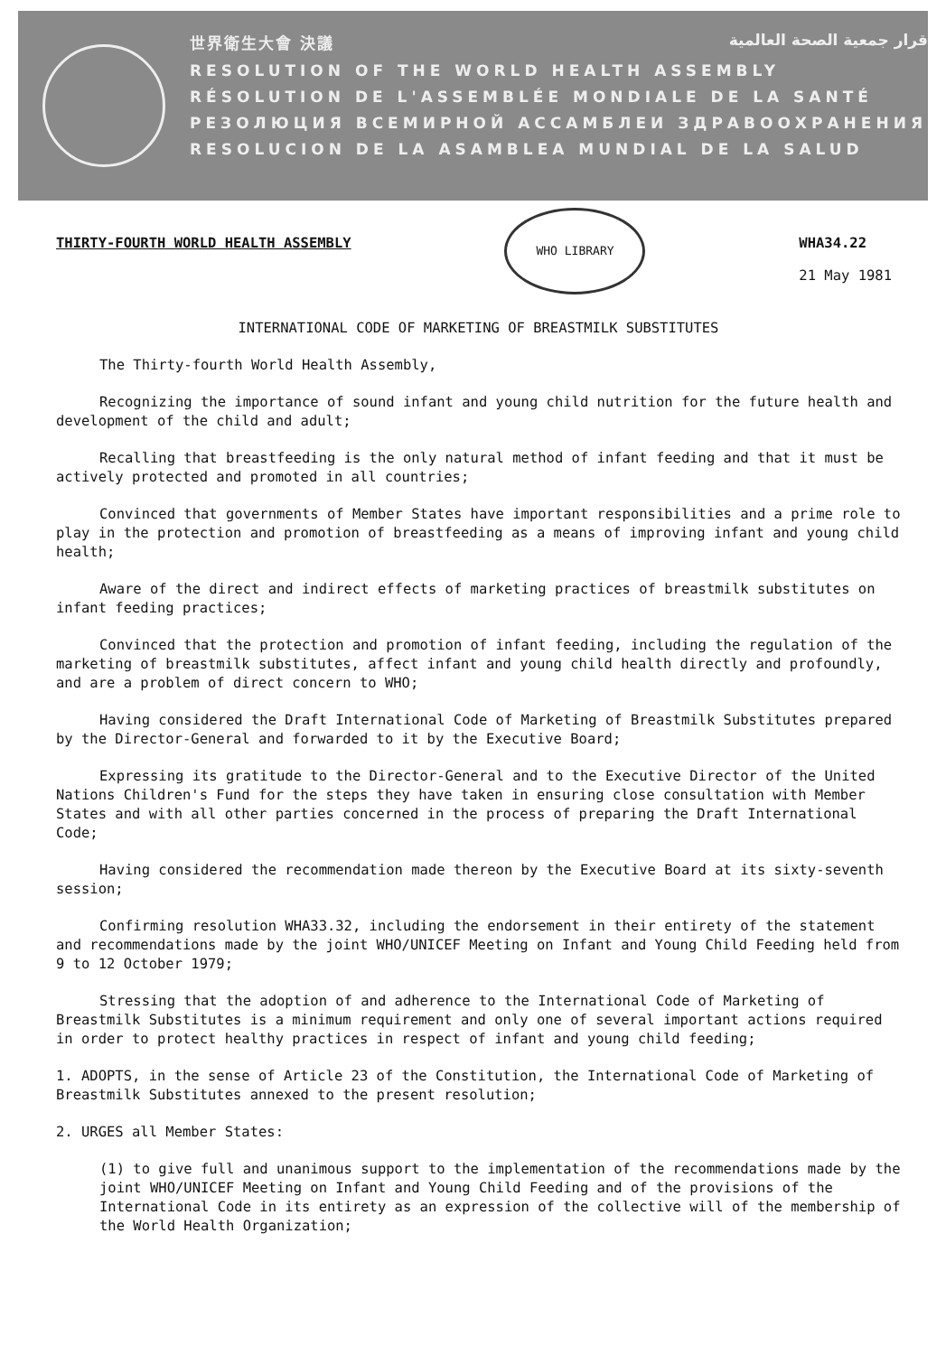世界衛生大會 決議 قرار جمعية الصحة العالمية
RESOLUTION OF THE WORLD HEALTH ASSEMBLY
RÉSOLUTION DE L'ASSEMBLÉE MONDIALE DE LA SANTÉ
РЕЗОЛЮЦИЯ ВСЕМИРНОЙ АССАМБЛЕИ ЗДРАВООХРАНЕНИЯ
RESOLUCION DE LA ASAMBLEA MUNDIAL DE LA SALUD
THIRTY-FOURTH WORLD HEALTH ASSEMBLY
WHO LIBRARY
WHA34.22
21 May 1981
INTERNATIONAL CODE OF MARKETING OF BREASTMILK SUBSTITUTES
The Thirty-fourth World Health Assembly,
Recognizing the importance of sound infant and young child nutrition for the future health and development of the child and adult;
Recalling that breastfeeding is the only natural method of infant feeding and that it must be actively protected and promoted in all countries;
Convinced that governments of Member States have important responsibilities and a prime role to play in the protection and promotion of breastfeeding as a means of improving infant and young child health;
Aware of the direct and indirect effects of marketing practices of breastmilk substitutes on infant feeding practices;
Convinced that the protection and promotion of infant feeding, including the regulation of the marketing of breastmilk substitutes, affect infant and young child health directly and profoundly, and are a problem of direct concern to WHO;
Having considered the Draft International Code of Marketing of Breastmilk Substitutes prepared by the Director-General and forwarded to it by the Executive Board;
Expressing its gratitude to the Director-General and to the Executive Director of the United Nations Children's Fund for the steps they have taken in ensuring close consultation with Member States and with all other parties concerned in the process of preparing the Draft International Code;
Having considered the recommendation made thereon by the Executive Board at its sixty-seventh session;
Confirming resolution WHA33.32, including the endorsement in their entirety of the statement and recommendations made by the joint WHO/UNICEF Meeting on Infant and Young Child Feeding held from 9 to 12 October 1979;
Stressing that the adoption of and adherence to the International Code of Marketing of Breastmilk Substitutes is a minimum requirement and only one of several important actions required in order to protect healthy practices in respect of infant and young child feeding;
1. ADOPTS, in the sense of Article 23 of the Constitution, the International Code of Marketing of Breastmilk Substitutes annexed to the present resolution;
2. URGES all Member States:
(1) to give full and unanimous support to the implementation of the recommendations made by the joint WHO/UNICEF Meeting on Infant and Young Child Feeding and of the provisions of the International Code in its entirety as an expression of the collective will of the membership of the World Health Organization;